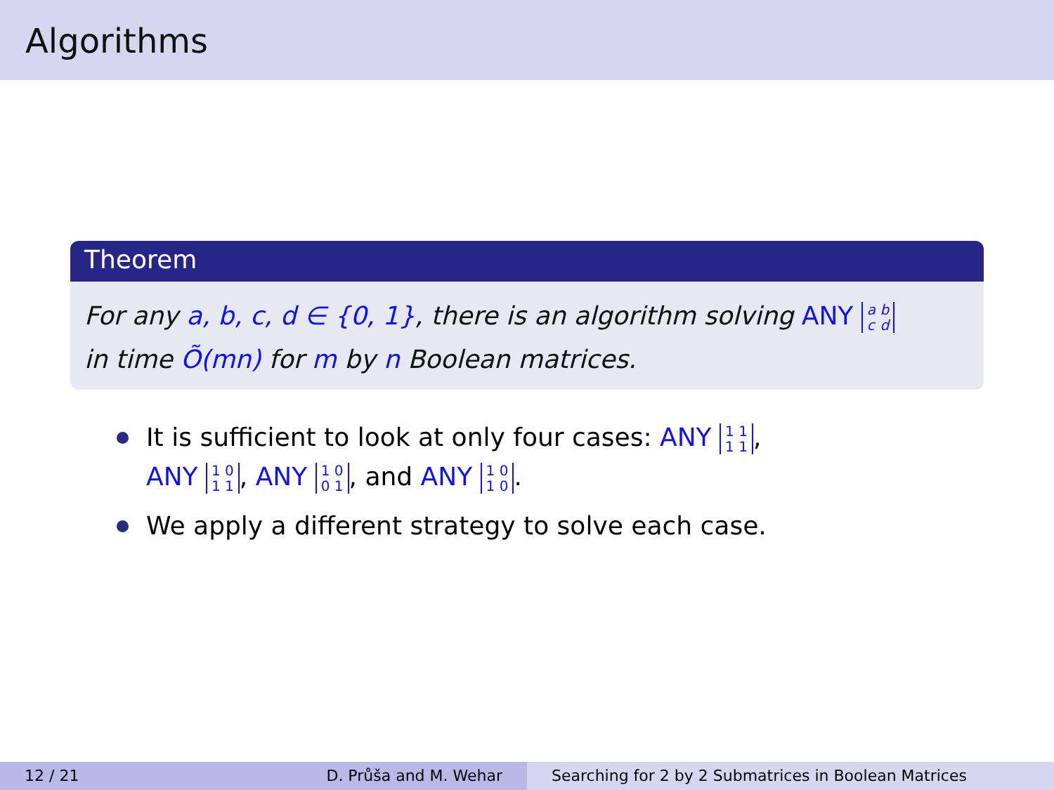Algorithms
Theorem
For any a, b, c, d ∈ {0, 1}, there is an algorithm solving ANY a
c b
d
in time Õ(mn) for m by n Boolean matrices.
It is sufficient to look at only four cases: ANY 1
1 1
1,
ANY 1
1 0
1, ANY 1
0 0
1, and ANY 1
1 0
0.
We apply a different strategy to solve each case.
12 / 21 D. Průša and M. Wehar Searching for 2 by 2 Submatrices in Boolean Matrices